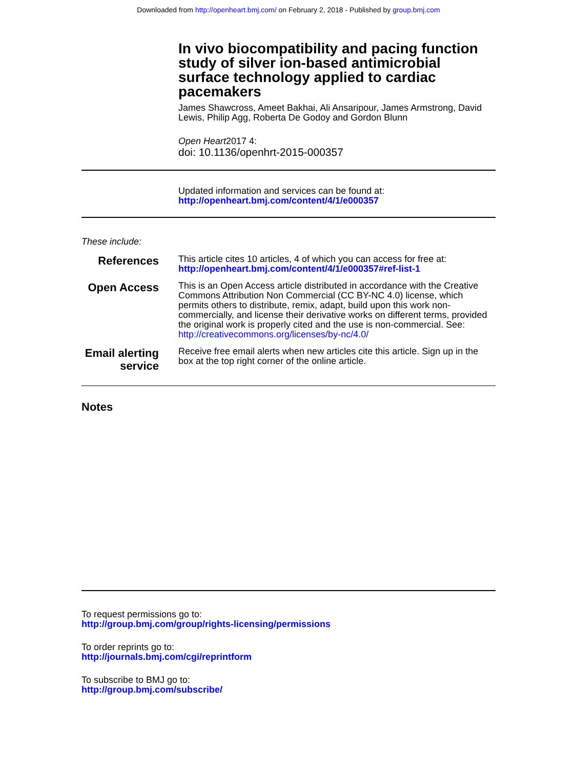Downloaded from http://openheart.bmj.com/ on February 2, 2018 - Published by group.bmj.com
In vivo biocompatibility and pacing function study of silver ion-based antimicrobial surface technology applied to cardiac pacemakers
James Shawcross, Ameet Bakhai, Ali Ansaripour, James Armstrong, David Lewis, Philip Agg, Roberta De Godoy and Gordon Blunn
Open Heart2017 4:
doi: 10.1136/openhrt-2015-000357
Updated information and services can be found at:
http://openheart.bmj.com/content/4/1/e000357
These include:
References
This article cites 10 articles, 4 of which you can access for free at:
http://openheart.bmj.com/content/4/1/e000357#ref-list-1
Open Access
This is an Open Access article distributed in accordance with the Creative Commons Attribution Non Commercial (CC BY-NC 4.0) license, which permits others to distribute, remix, adapt, build upon this work non-commercially, and license their derivative works on different terms, provided the original work is properly cited and the use is non-commercial. See: http://creativecommons.org/licenses/by-nc/4.0/
Email alerting service
Receive free email alerts when new articles cite this article. Sign up in the box at the top right corner of the online article.
Notes
To request permissions go to:
http://group.bmj.com/group/rights-licensing/permissions
To order reprints go to:
http://journals.bmj.com/cgi/reprintform
To subscribe to BMJ go to:
http://group.bmj.com/subscribe/